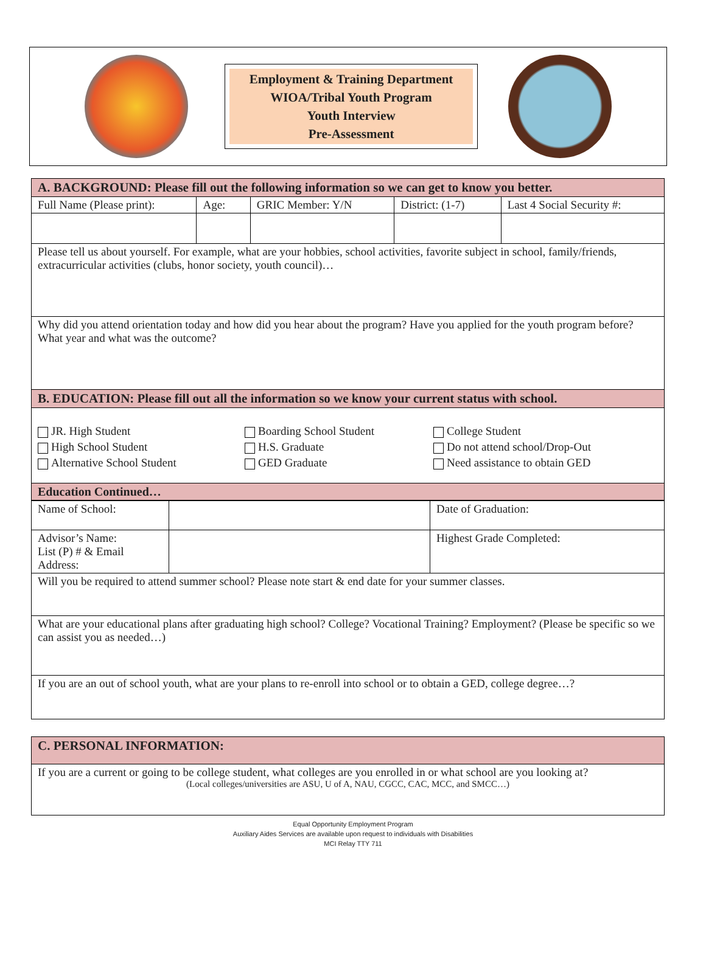Employment & Training Department
WIOA/Tribal Youth Program
Youth Interview
Pre-Assessment
| A. BACKGROUND: Please fill out the following information so we can get to know you better. | | | | |
| Full Name (Please print): | Age: | GRIC Member: Y/N | District: (1-7) | Last 4 Social Security #: |
| Please tell us about yourself. For example, what are your hobbies, school activities, favorite subject in school, family/friends, extracurricular activities (clubs, honor society, youth council)… | | | | |
| Why did you attend orientation today and how did you hear about the program? Have you applied for the youth program before? What year and what was the outcome? | | | | |
| B. EDUCATION: Please fill out all the information so we know your current status with school. | | | | |
| JR. High Student High School Student Alternative School Student Boarding School Student H.S. Graduate GED Graduate College Student Do not attend school/Drop-Out Need assistance to obtain GED | | | | |
| Education Continued… | | | | |
| Name of School: | | Date of Graduation: |
| Advisor’s Name: List (P) # & Email Address: | | Highest Grade Completed: |
| Will you be required to attend summer school? Please note start & end date for your summer classes. | | |
| What are your educational plans after graduating high school? College? Vocational Training? Employment? (Please be specific so we can assist you as needed…) | | |
| If you are an out of school youth, what are your plans to re-enroll into school or to obtain a GED, college degree…? | | |
| C. PERSONAL INFORMATION: |
| If you are a current or going to be college student, what colleges are you enrolled in or what school are you looking at? (Local colleges/universities are ASU, U of A, NAU, CGCC, CAC, MCC, and SMCC…) |
Equal Opportunity Employment Program
Auxiliary Aides Services are available upon request to individuals with Disabilities
MCI Relay TTY 711